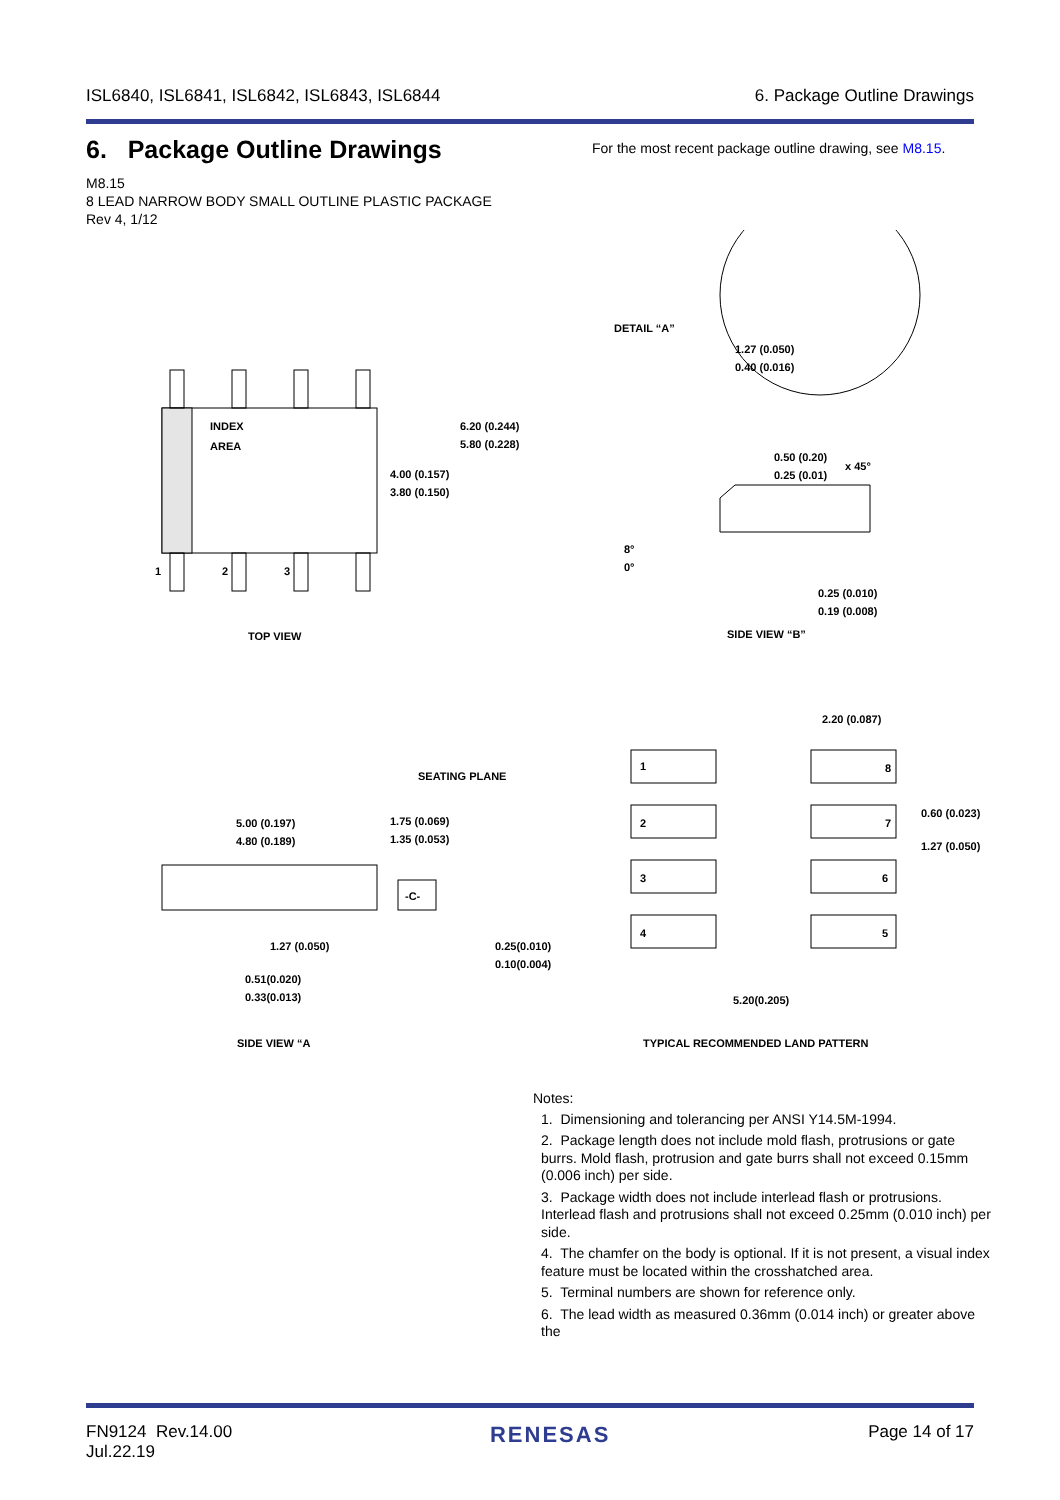ISL6840, ISL6841, ISL6842, ISL6843, ISL6844 6. Package Outline Drawings
6. Package Outline Drawings
For the most recent package outline drawing, see M8.15.
M8.15
8 LEAD NARROW BODY SMALL OUTLINE PLASTIC PACKAGE
Rev 4, 1/12
INDEX
AREA
1
2
3
6.20 (0.244)
5.80 (0.228)
4.00 (0.157)
3.80 (0.150)
TOP VIEW
DETAIL “A”
1.27 (0.050)
0.40 (0.016)
0.50 (0.20)
0.25 (0.01)
x 45°
8°
0°
0.25 (0.010)
0.19 (0.008)
SIDE VIEW “B”
2.20 (0.087)
1
8
2
7
3
6
4
5
0.60 (0.023)
1.27 (0.050)
5.20(0.205)
TYPICAL RECOMMENDED LAND PATTERN
SEATING PLANE
5.00 (0.197)
4.80 (0.189)
1.75 (0.069)
1.35 (0.053)
-C-
1.27 (0.050)
0.25(0.010)
0.10(0.004)
0.51(0.020)
0.33(0.013)
SIDE VIEW “A
Notes:
1. Dimensioning and tolerancing per ANSI Y14.5M-1994.
2. Package length does not include mold flash, protrusions or gate burrs. Mold flash, protrusion and gate burrs shall not exceed 0.15mm (0.006 inch) per side.
3. Package width does not include interlead flash or protrusions. Interlead flash and protrusions shall not exceed 0.25mm (0.010 inch) per side.
4. The chamfer on the body is optional. If it is not present, a visual index feature must be located within the crosshatched area.
5. Terminal numbers are shown for reference only.
6. The lead width as measured 0.36mm (0.014 inch) or greater above the
FN9124 Rev.14.00
Jul.22.19 RENESAS Page 14 of 17